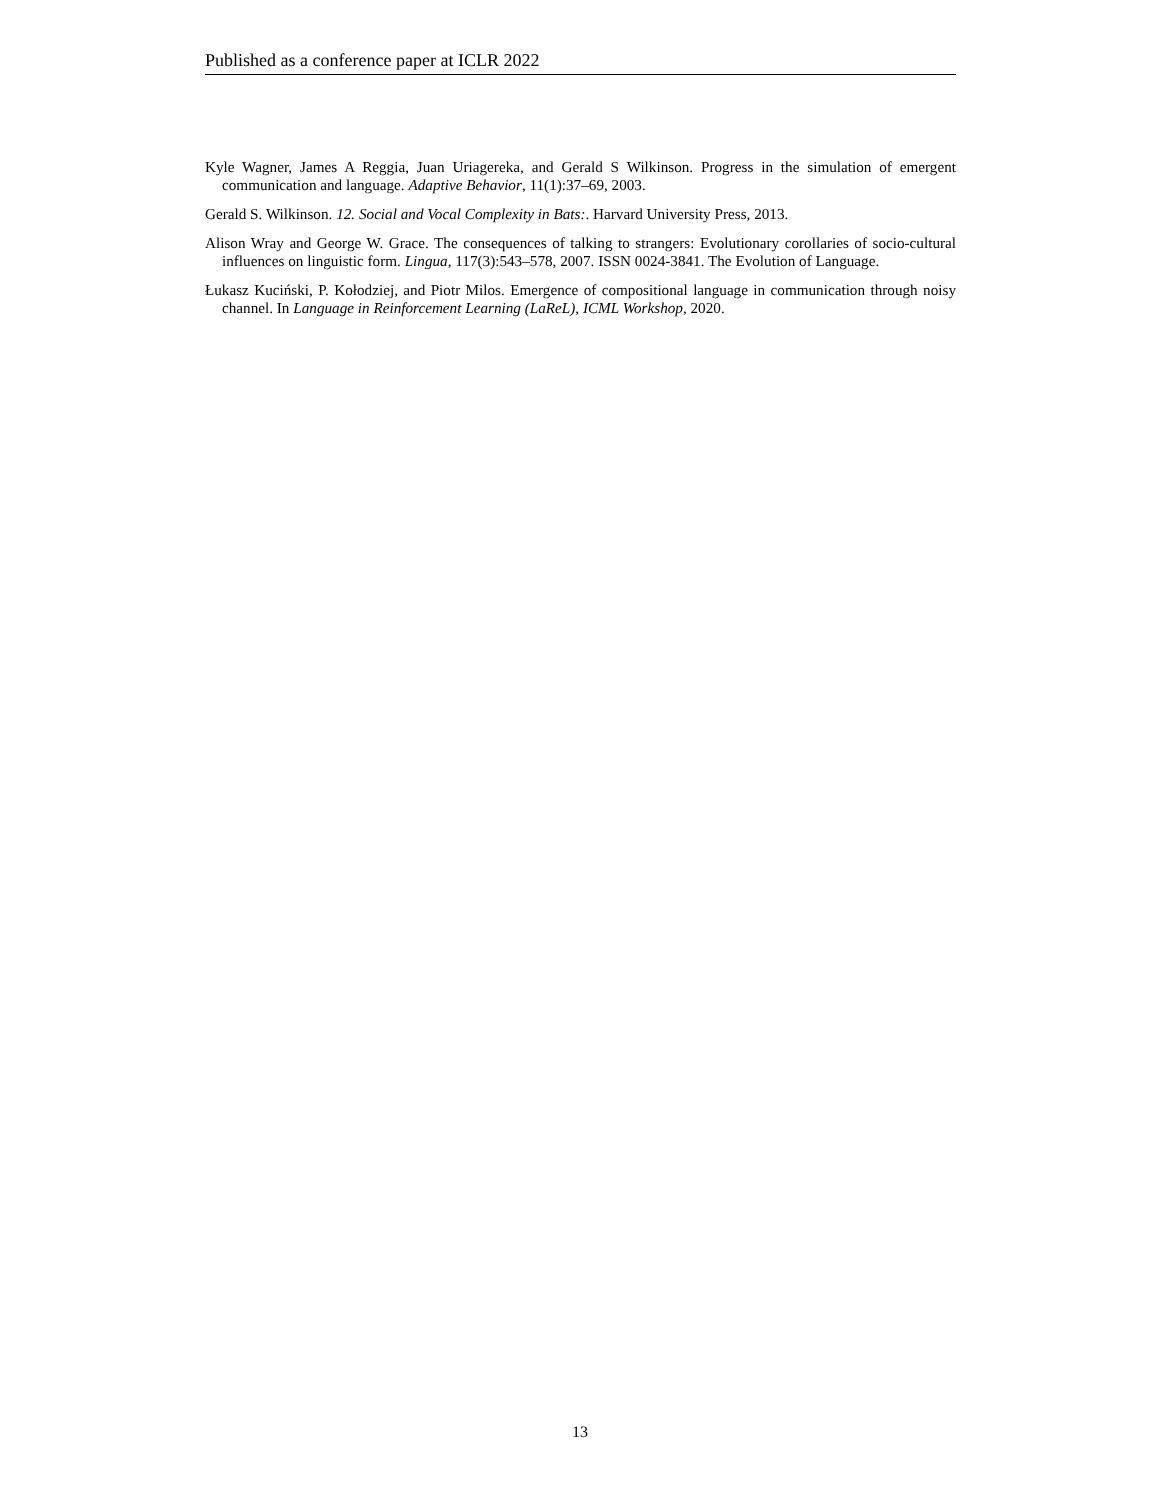Published as a conference paper at ICLR 2022
Kyle Wagner, James A Reggia, Juan Uriagereka, and Gerald S Wilkinson. Progress in the simulation of emergent communication and language. Adaptive Behavior, 11(1):37–69, 2003.
Gerald S. Wilkinson. 12. Social and Vocal Complexity in Bats:. Harvard University Press, 2013.
Alison Wray and George W. Grace. The consequences of talking to strangers: Evolutionary corollaries of socio-cultural influences on linguistic form. Lingua, 117(3):543–578, 2007. ISSN 0024-3841. The Evolution of Language.
Łukasz Kuciński, P. Kołodziej, and Piotr Milos. Emergence of compositional language in communication through noisy channel. In Language in Reinforcement Learning (LaReL), ICML Workshop, 2020.
13